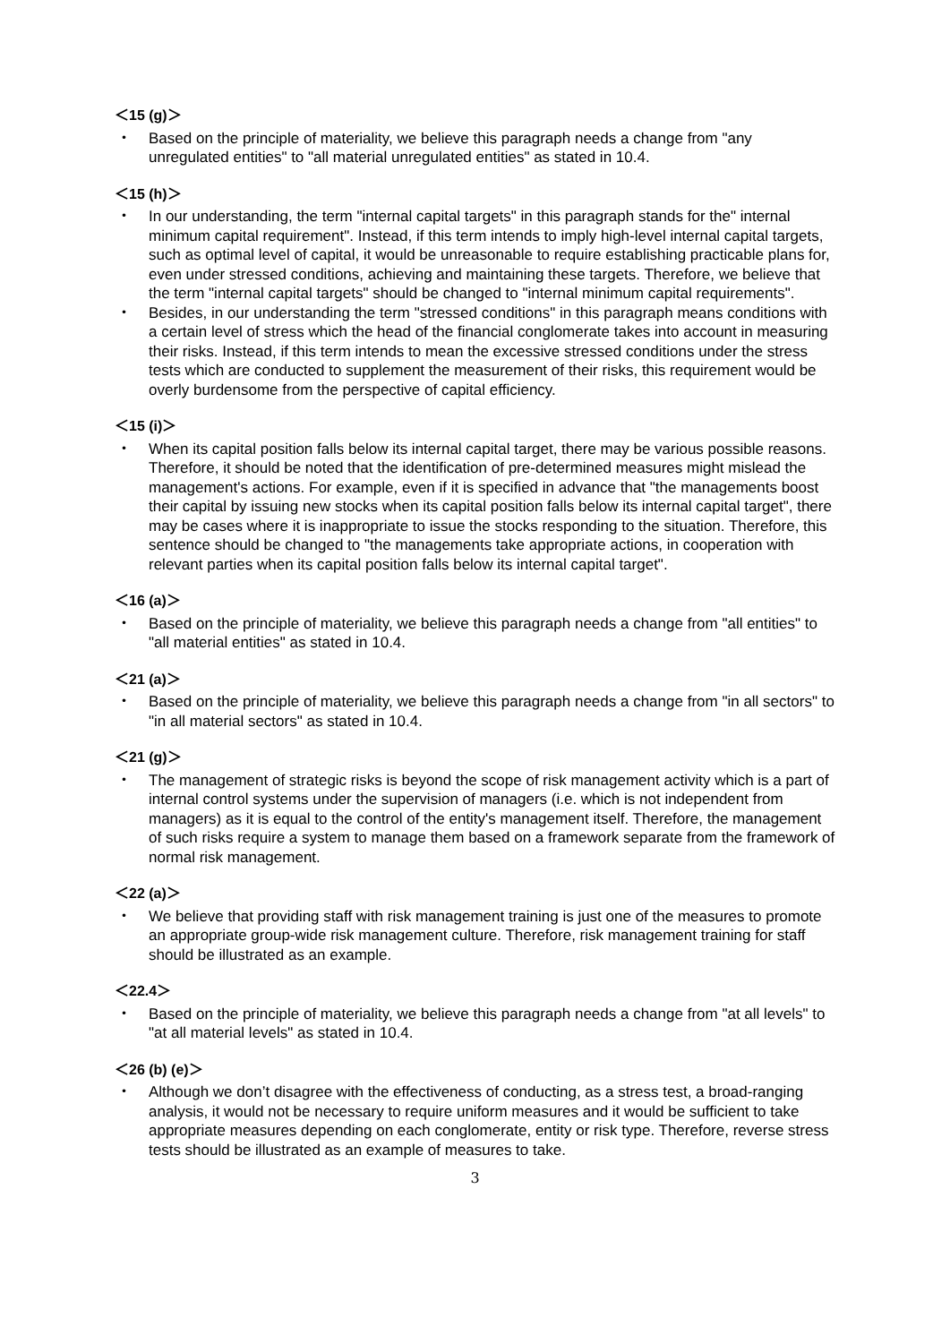＜15 (g)＞
・ Based on the principle of materiality, we believe this paragraph needs a change from "any unregulated entities" to "all material unregulated entities" as stated in 10.4.
＜15 (h)＞
・ In our understanding, the term "internal capital targets" in this paragraph stands for the" internal minimum capital requirement". Instead, if this term intends to imply high-level internal capital targets, such as optimal level of capital, it would be unreasonable to require establishing practicable plans for, even under stressed conditions, achieving and maintaining these targets. Therefore, we believe that the term "internal capital targets" should be changed to "internal minimum capital requirements".
・ Besides, in our understanding the term "stressed conditions" in this paragraph means conditions with a certain level of stress which the head of the financial conglomerate takes into account in measuring their risks. Instead, if this term intends to mean the excessive stressed conditions under the stress tests which are conducted to supplement the measurement of their risks, this requirement would be overly burdensome from the perspective of capital efficiency.
＜15 (i)＞
・ When its capital position falls below its internal capital target, there may be various possible reasons. Therefore, it should be noted that the identification of pre-determined measures might mislead the management's actions. For example, even if it is specified in advance that "the managements boost their capital by issuing new stocks when its capital position falls below its internal capital target", there may be cases where it is inappropriate to issue the stocks responding to the situation. Therefore, this sentence should be changed to "the managements take appropriate actions, in cooperation with relevant parties when its capital position falls below its internal capital target".
＜16 (a)＞
・ Based on the principle of materiality, we believe this paragraph needs a change from "all entities" to "all material entities" as stated in 10.4.
＜21 (a)＞
・ Based on the principle of materiality, we believe this paragraph needs a change from "in all sectors" to "in all material sectors" as stated in 10.4.
＜21 (g)＞
・ The management of strategic risks is beyond the scope of risk management activity which is a part of internal control systems under the supervision of managers (i.e. which is not independent from managers) as it is equal to the control of the entity's management itself. Therefore, the management of such risks require a system to manage them based on a framework separate from the framework of normal risk management.
＜22 (a)＞
・ We believe that providing staff with risk management training is just one of the measures to promote an appropriate group-wide risk management culture. Therefore, risk management training for staff should be illustrated as an example.
＜22.4＞
・ Based on the principle of materiality, we believe this paragraph needs a change from "at all levels" to "at all material levels" as stated in 10.4.
＜26 (b) (e)＞
・ Although we don’t disagree with the effectiveness of conducting, as a stress test, a broad-ranging analysis, it would not be necessary to require uniform measures and it would be sufficient to take appropriate measures depending on each conglomerate, entity or risk type. Therefore, reverse stress tests should be illustrated as an example of measures to take.
3